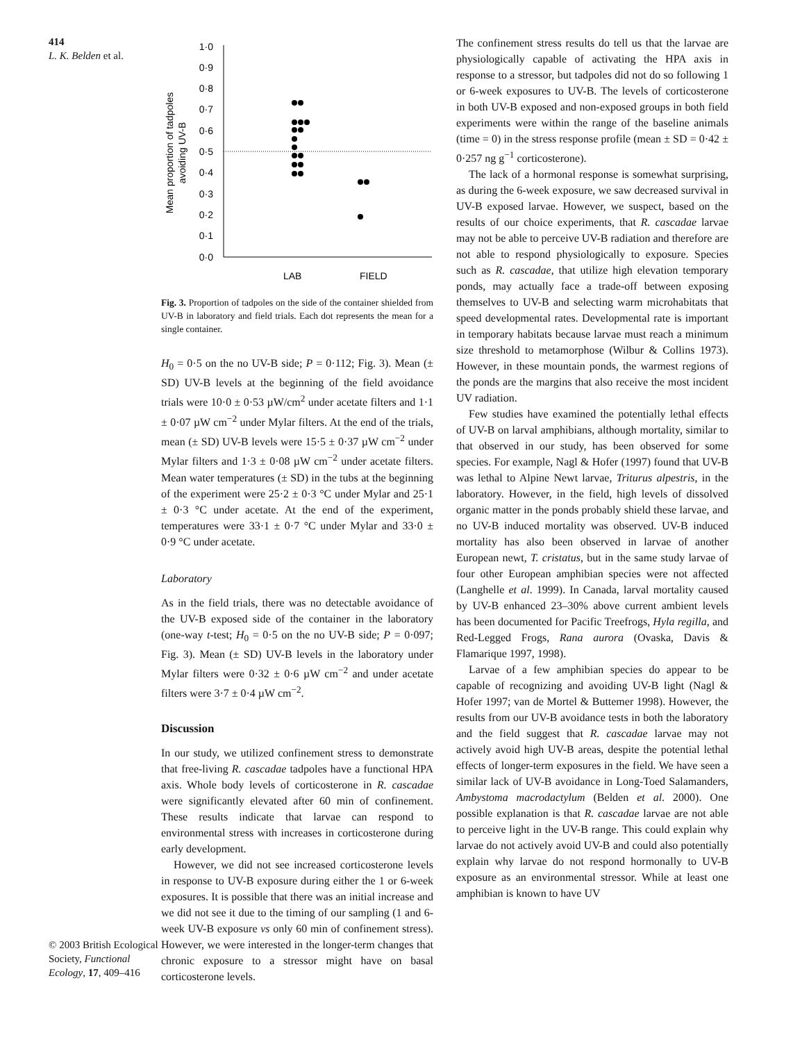414
L. K. Belden et al.
© 2003 British Ecological Society, Functional Ecology, 17, 409–416
1·0
0·9
0·8
0·7
0·6
0·5
0·4
0·3
0·2
0·1
0·0
LAB
FIELD
Mean proportion of tadpoles
avoiding UV-B
Fig. 3. Proportion of tadpoles on the side of the container shielded from UV-B in laboratory and field trials. Each dot represents the mean for a single container.
H<sub>0</sub> = 0·5 on the no UV-B side; P = 0·112; Fig. 3). Mean (± SD) UV-B levels at the beginning of the field avoidance trials were 10·0 ± 0·53 µW/cm<sup>2</sup> under acetate filters and 1·1 ± 0·07 µW cm<sup>−2</sup> under Mylar filters. At the end of the trials, mean (± SD) UV-B levels were 15·5 ± 0·37 µW cm<sup>−2</sup> under Mylar filters and 1·3 ± 0·08 µW cm<sup>−2</sup> under acetate filters. Mean water temperatures (± SD) in the tubs at the beginning of the experiment were 25·2 ± 0·3 °C under Mylar and 25·1 ± 0·3 °C under acetate. At the end of the experiment, temperatures were 33·1 ± 0·7 °C under Mylar and 33·0 ± 0·9 °C under acetate.
Laboratory
As in the field trials, there was no detectable avoidance of the UV-B exposed side of the container in the laboratory (one-way t-test; H<sub>0</sub> = 0·5 on the no UV-B side; P = 0·097; Fig. 3). Mean (± SD) UV-B levels in the laboratory under Mylar filters were 0·32 ± 0·6 µW cm<sup>−2</sup> and under acetate filters were 3·7 ± 0·4 µW cm<sup>−2</sup>.
Discussion
In our study, we utilized confinement stress to demonstrate that free-living R. cascadae tadpoles have a functional HPA axis. Whole body levels of corticosterone in R. cascadae were significantly elevated after 60 min of confinement. These results indicate that larvae can respond to environmental stress with increases in corticosterone during early development.
However, we did not see increased corticosterone levels in response to UV-B exposure during either the 1 or 6-week exposures. It is possible that there was an initial increase and we did not see it due to the timing of our sampling (1 and 6-week UV-B exposure vs only 60 min of confinement stress). However, we were interested in the longer-term changes that chronic exposure to a stressor might have on basal corticosterone levels.
The confinement stress results do tell us that the larvae are physiologically capable of activating the HPA axis in response to a stressor, but tadpoles did not do so following 1 or 6-week exposures to UV-B. The levels of corticosterone in both UV-B exposed and non-exposed groups in both field experiments were within the range of the baseline animals (time = 0) in the stress response profile (mean ± SD = 0·42 ± 0·257 ng g<sup>−1</sup> corticosterone).
The lack of a hormonal response is somewhat surprising, as during the 6-week exposure, we saw decreased survival in UV-B exposed larvae. However, we suspect, based on the results of our choice experiments, that R. cascadae larvae may not be able to perceive UV-B radiation and therefore are not able to respond physiologically to exposure. Species such as R. cascadae, that utilize high elevation temporary ponds, may actually face a trade-off between exposing themselves to UV-B and selecting warm microhabitats that speed developmental rates. Developmental rate is important in temporary habitats because larvae must reach a minimum size threshold to metamorphose (Wilbur & Collins 1973). However, in these mountain ponds, the warmest regions of the ponds are the margins that also receive the most incident UV radiation.
Few studies have examined the potentially lethal effects of UV-B on larval amphibians, although mortality, similar to that observed in our study, has been observed for some species. For example, Nagl & Hofer (1997) found that UV-B was lethal to Alpine Newt larvae, Triturus alpestris, in the laboratory. However, in the field, high levels of dissolved organic matter in the ponds probably shield these larvae, and no UV-B induced mortality was observed. UV-B induced mortality has also been observed in larvae of another European newt, T. cristatus, but in the same study larvae of four other European amphibian species were not affected (Langhelle et al. 1999). In Canada, larval mortality caused by UV-B enhanced 23–30% above current ambient levels has been documented for Pacific Treefrogs, Hyla regilla, and Red-Legged Frogs, Rana aurora (Ovaska, Davis & Flamarique 1997, 1998).
Larvae of a few amphibian species do appear to be capable of recognizing and avoiding UV-B light (Nagl & Hofer 1997; van de Mortel & Buttemer 1998). However, the results from our UV-B avoidance tests in both the laboratory and the field suggest that R. cascadae larvae may not actively avoid high UV-B areas, despite the potential lethal effects of longer-term exposures in the field. We have seen a similar lack of UV-B avoidance in Long-Toed Salamanders, Ambystoma macrodactylum (Belden et al. 2000). One possible explanation is that R. cascadae larvae are not able to perceive light in the UV-B range. This could explain why larvae do not actively avoid UV-B and could also potentially explain why larvae do not respond hormonally to UV-B exposure as an environmental stressor. While at least one amphibian is known to have UV